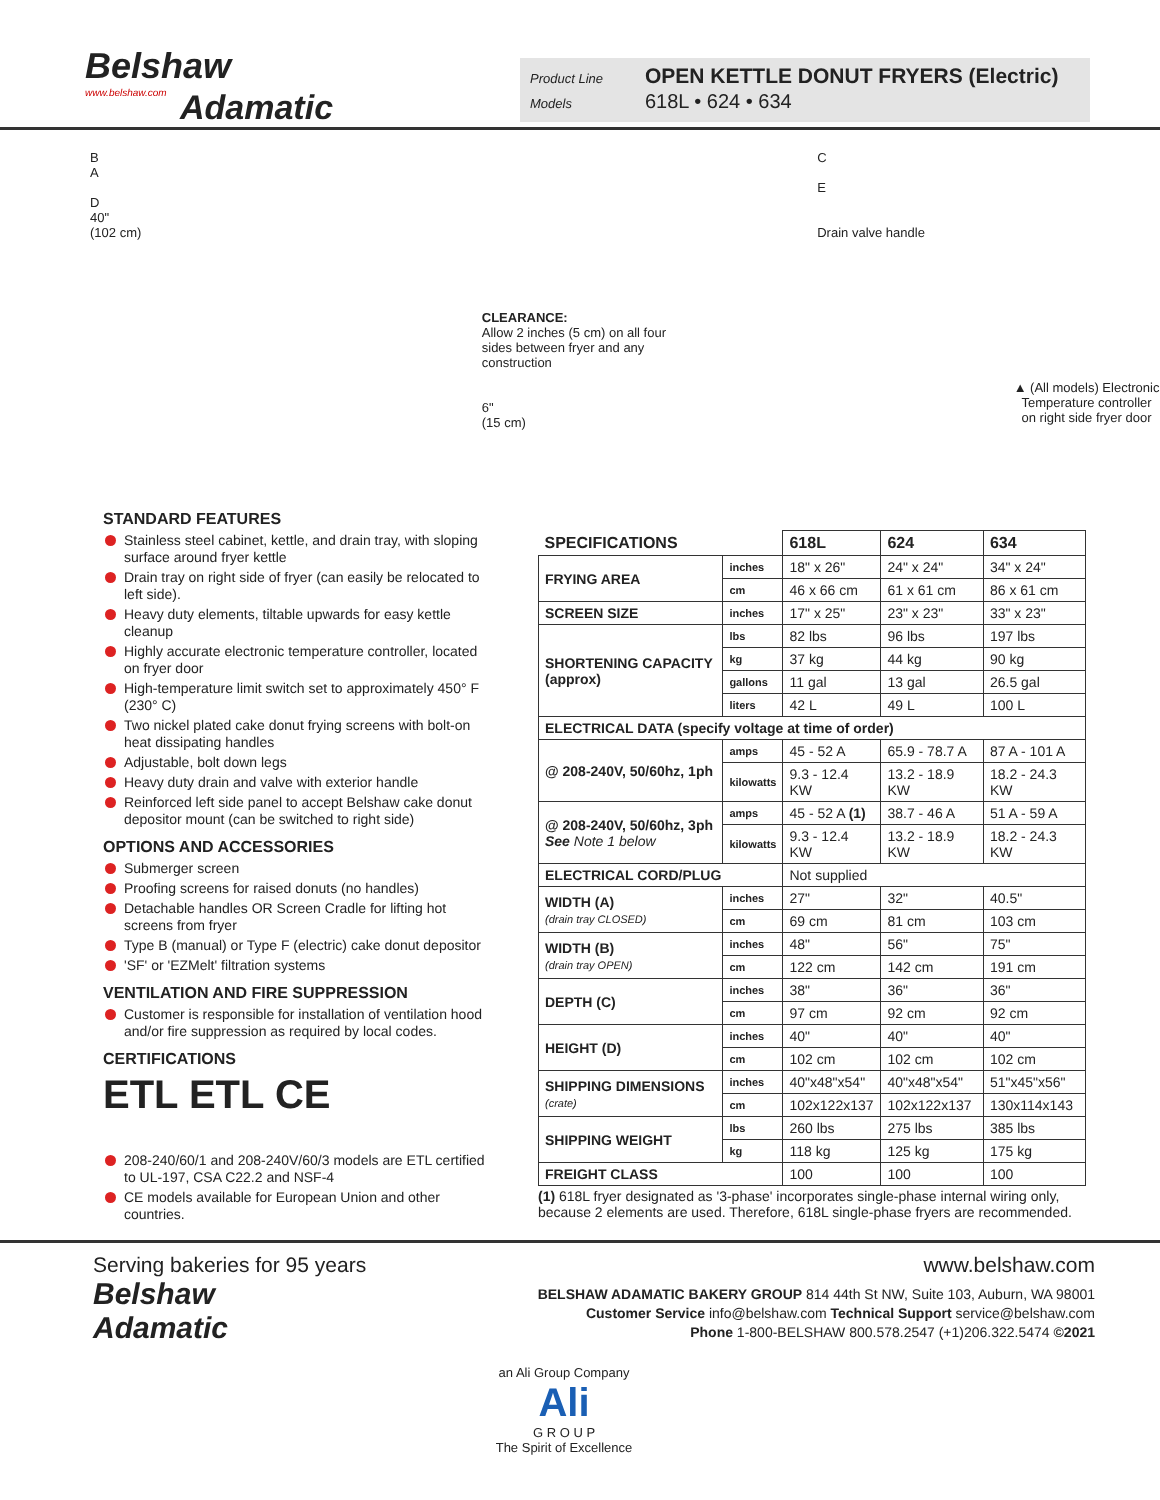Belshaw
www.belshaw.com
Adamatic
Product Line OPEN KETTLE DONUT FRYERS (Electric)
Models 618L • 624 • 634
B
A
D
40"
(102 cm)
CLEARANCE:
Allow 2 inches (5 cm) on all four sides between fryer and any construction
6"
(15 cm)
C
E
Drain valve handle
▲ (All models) Electronic Temperature controller on right side fryer door
STANDARD FEATURES
Stainless steel cabinet, kettle, and drain tray, with sloping surface around fryer kettle
Drain tray on right side of fryer (can easily be relocated to left side).
Heavy duty elements, tiltable upwards for easy kettle cleanup
Highly accurate electronic temperature controller, located on fryer door
High-temperature limit switch set to approximately 450° F (230° C)
Two nickel plated cake donut frying screens with bolt-on heat dissipating handles
Adjustable, bolt down legs
Heavy duty drain and valve with exterior handle
Reinforced left side panel to accept Belshaw cake donut depositor mount (can be switched to right side)
OPTIONS AND ACCESSORIES
Submerger screen
Proofing screens for raised donuts (no handles)
Detachable handles OR Screen Cradle for lifting hot screens from fryer
Type B (manual) or Type F (electric) cake donut depositor
'SF' or 'EZMelt' filtration systems
VENTILATION AND FIRE SUPPRESSION
Customer is responsible for installation of ventilation hood and/or fire suppression as required by local codes.
CERTIFICATIONS
ETL ETL CE
208-240/60/1 and 208-240V/60/3 models are ETL certified to UL-197, CSA C22.2 and NSF-4
CE models available for European Union and other countries.
| SPECIFICATIONS | | 618L | 624 | 634 |
| --- | --- | --- | --- | --- |
| FRYING AREA | inches | 18" x 26" | 24" x 24" | 34" x 24" |
| | cm | 46 x 66 cm | 61 x 61 cm | 86 x 61 cm |
| SCREEN SIZE | inches | 17" x 25" | 23" x 23" | 33" x 23" |
| SHORTENING CAPACITY (approx) | lbs | 82 lbs | 96 lbs | 197 lbs |
| | kg | 37 kg | 44 kg | 90 kg |
| | gallons | 11 gal | 13 gal | 26.5 gal |
| | liters | 42 L | 49 L | 100 L |
| ELECTRICAL DATA (specify voltage at time of order) | | | | |
| @ 208-240V, 50/60hz, 1ph | amps | 45 - 52 A | 65.9 - 78.7 A | 87 A - 101 A |
| | kilowatts | 9.3 - 12.4 KW | 13.2 - 18.9 KW | 18.2 - 24.3 KW |
| @ 208-240V, 50/60hz, 3ph See Note 1 below | amps | 45 - 52 A (1) | 38.7 - 46 A | 51 A - 59 A |
| | kilowatts | 9.3 - 12.4 KW | 13.2 - 18.9 KW | 18.2 - 24.3 KW |
| ELECTRICAL CORD/PLUG | | Not supplied | | |
| WIDTH (A) (drain tray CLOSED) | inches | 27" | 32" | 40.5" |
| | cm | 69 cm | 81 cm | 103 cm |
| WIDTH (B) (drain tray OPEN) | inches | 48" | 56" | 75" |
| | cm | 122 cm | 142 cm | 191 cm |
| DEPTH (C) | inches | 38" | 36" | 36" |
| | cm | 97 cm | 92 cm | 92 cm |
| HEIGHT (D) | inches | 40" | 40" | 40" |
| | cm | 102 cm | 102 cm | 102 cm |
| SHIPPING DIMENSIONS (crate) | inches | 40"x48"x54" | 40"x48"x54" | 51"x45"x56" |
| | cm | 102x122x137 | 102x122x137 | 130x114x143 |
| SHIPPING WEIGHT | lbs | 260 lbs | 275 lbs | 385 lbs |
| | kg | 118 kg | 125 kg | 175 kg |
| FREIGHT CLASS | | 100 | 100 | 100 |
(1) 618L fryer designated as '3-phase' incorporates single-phase internal wiring only, because 2 elements are used. Therefore, 618L single-phase fryers are recommended.
Serving bakeries for 95 years www.belshaw.com
Belshaw
Adamatic
BELSHAW ADAMATIC BAKERY GROUP 814 44th St NW, Suite 103, Auburn, WA 98001
Customer Service info@belshaw.com Technical Support service@belshaw.com
Phone 1-800-BELSHAW 800.578.2547 (+1)206.322.5474 ©2021
an Ali Group Company
Ali
G R O U P
The Spirit of Excellence